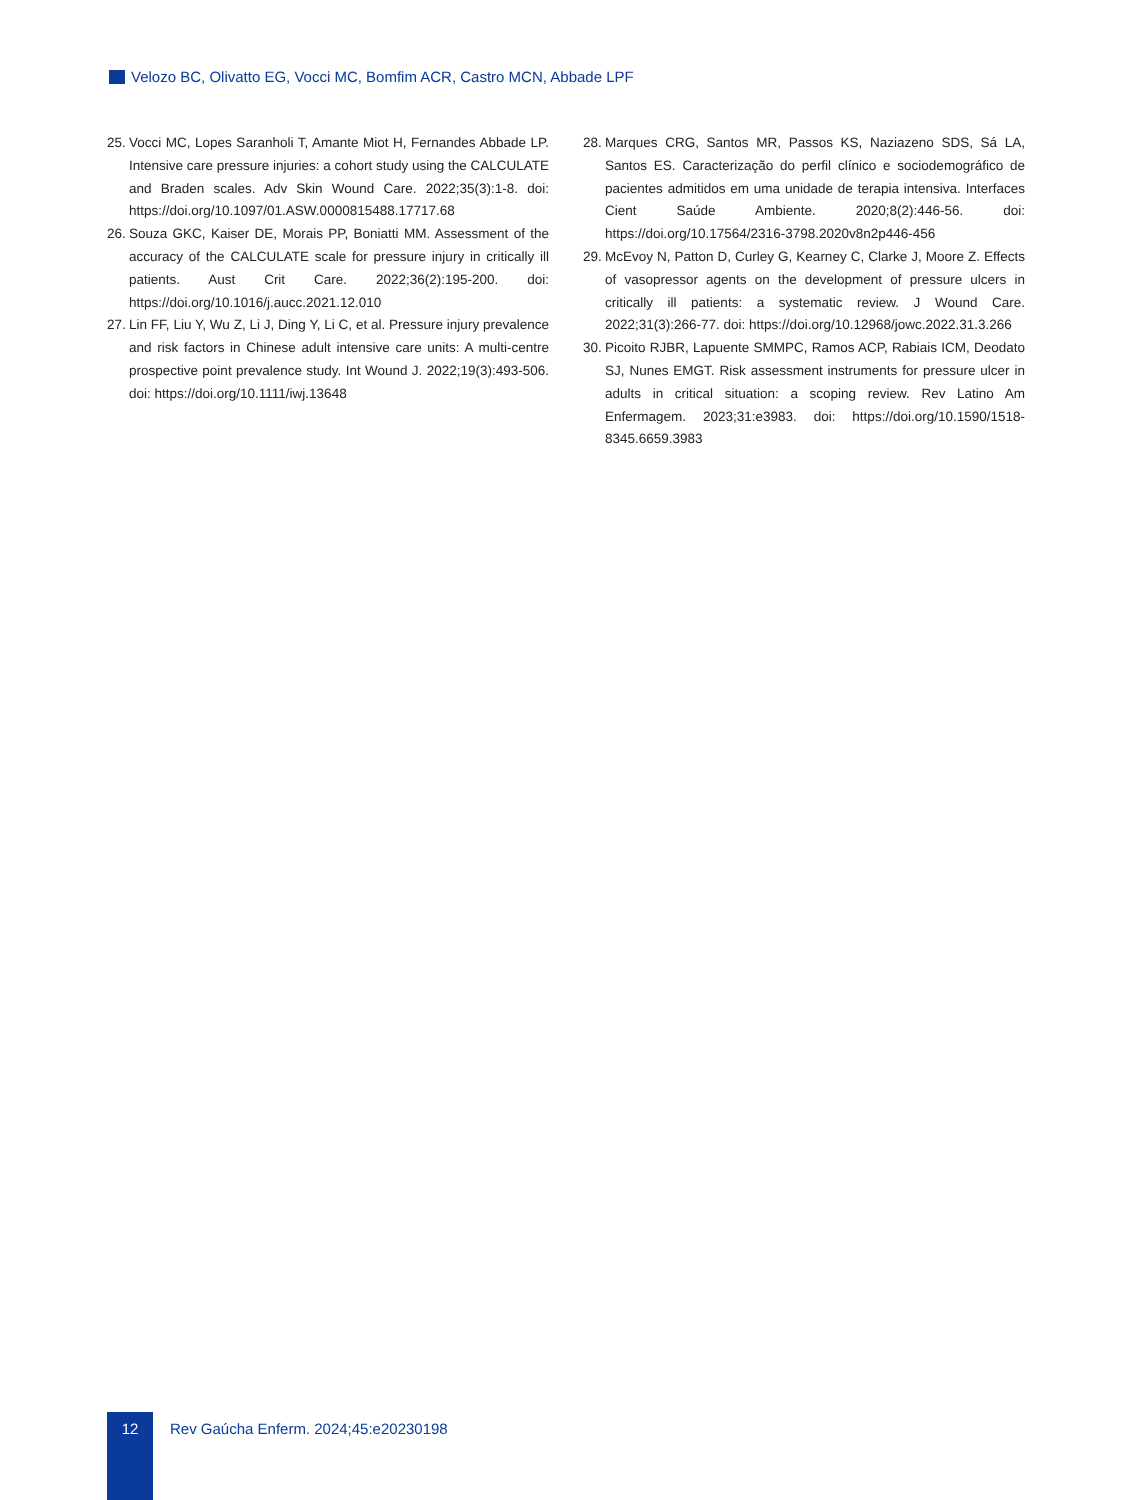Velozo BC, Olivatto EG, Vocci MC, Bomfim ACR, Castro MCN, Abbade LPF
25. Vocci MC, Lopes Saranholi T, Amante Miot H, Fernandes Abbade LP. Intensive care pressure injuries: a cohort study using the CALCULATE and Braden scales. Adv Skin Wound Care. 2022;35(3):1-8. doi: https://doi.org/10.1097/01.ASW.0000815488.17717.68
26. Souza GKC, Kaiser DE, Morais PP, Boniatti MM. Assessment of the accuracy of the CALCULATE scale for pressure injury in critically ill patients. Aust Crit Care. 2022;36(2):195-200. doi: https://doi.org/10.1016/j.aucc.2021.12.010
27. Lin FF, Liu Y, Wu Z, Li J, Ding Y, Li C, et al. Pressure injury prevalence and risk factors in Chinese adult intensive care units: A multi-centre prospective point prevalence study. Int Wound J. 2022;19(3):493-506. doi: https://doi.org/10.1111/iwj.13648
28. Marques CRG, Santos MR, Passos KS, Naziazeno SDS, Sá LA, Santos ES. Caracterização do perfil clínico e sociodemográfico de pacientes admitidos em uma unidade de terapia intensiva. Interfaces Cient Saúde Ambiente. 2020;8(2):446-56. doi: https://doi.org/10.17564/2316-3798.2020v8n2p446-456
29. McEvoy N, Patton D, Curley G, Kearney C, Clarke J, Moore Z. Effects of vasopressor agents on the development of pressure ulcers in critically ill patients: a systematic review. J Wound Care. 2022;31(3):266-77. doi: https://doi.org/10.12968/jowc.2022.31.3.266
30. Picoito RJBR, Lapuente SMMPC, Ramos ACP, Rabiais ICM, Deodato SJ, Nunes EMGT. Risk assessment instruments for pressure ulcer in adults in critical situation: a scoping review. Rev Latino Am Enfermagem. 2023;31:e3983. doi: https://doi.org/10.1590/1518-8345.6659.3983
12
Rev Gaúcha Enferm. 2024;45:e20230198